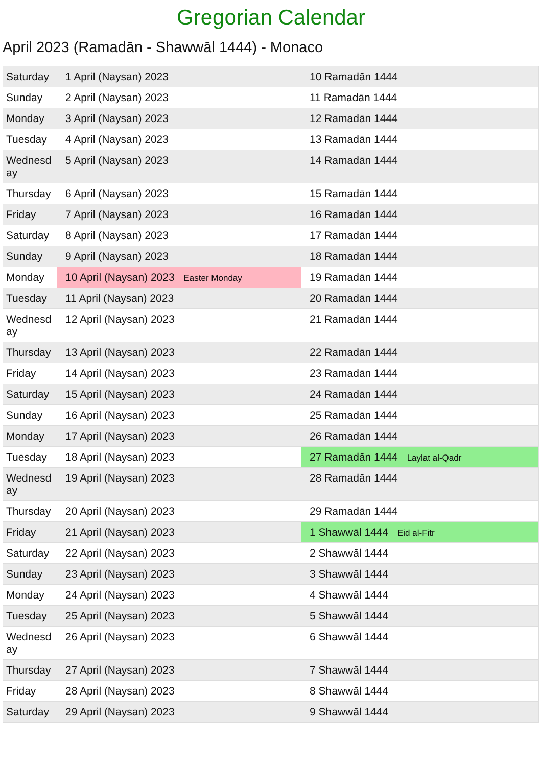Gregorian Calendar
April 2023 (Ramadān - Shawwāl 1444) - Monaco
| Saturday | 1 April (Naysan) 2023 | 10 Ramadān 1444 |
| Sunday | 2 April (Naysan) 2023 | 11 Ramadān 1444 |
| Monday | 3 April (Naysan) 2023 | 12 Ramadān 1444 |
| Tuesday | 4 April (Naysan) 2023 | 13 Ramadān 1444 |
| Wednesd ay | 5 April (Naysan) 2023 | 14 Ramadān 1444 |
| Thursday | 6 April (Naysan) 2023 | 15 Ramadān 1444 |
| Friday | 7 April (Naysan) 2023 | 16 Ramadān 1444 |
| Saturday | 8 April (Naysan) 2023 | 17 Ramadān 1444 |
| Sunday | 9 April (Naysan) 2023 | 18 Ramadān 1444 |
| Monday | 10 April (Naysan) 2023 Easter Monday | 19 Ramadān 1444 |
| Tuesday | 11 April (Naysan) 2023 | 20 Ramadān 1444 |
| Wednesd ay | 12 April (Naysan) 2023 | 21 Ramadān 1444 |
| Thursday | 13 April (Naysan) 2023 | 22 Ramadān 1444 |
| Friday | 14 April (Naysan) 2023 | 23 Ramadān 1444 |
| Saturday | 15 April (Naysan) 2023 | 24 Ramadān 1444 |
| Sunday | 16 April (Naysan) 2023 | 25 Ramadān 1444 |
| Monday | 17 April (Naysan) 2023 | 26 Ramadān 1444 |
| Tuesday | 18 April (Naysan) 2023 | 27 Ramadān 1444 Laylat al-Qadr |
| Wednesd ay | 19 April (Naysan) 2023 | 28 Ramadān 1444 |
| Thursday | 20 April (Naysan) 2023 | 29 Ramadān 1444 |
| Friday | 21 April (Naysan) 2023 | 1 Shawwāl 1444 Eid al-Fitr |
| Saturday | 22 April (Naysan) 2023 | 2 Shawwāl 1444 |
| Sunday | 23 April (Naysan) 2023 | 3 Shawwāl 1444 |
| Monday | 24 April (Naysan) 2023 | 4 Shawwāl 1444 |
| Tuesday | 25 April (Naysan) 2023 | 5 Shawwāl 1444 |
| Wednesd ay | 26 April (Naysan) 2023 | 6 Shawwāl 1444 |
| Thursday | 27 April (Naysan) 2023 | 7 Shawwāl 1444 |
| Friday | 28 April (Naysan) 2023 | 8 Shawwāl 1444 |
| Saturday | 29 April (Naysan) 2023 | 9 Shawwāl 1444 |